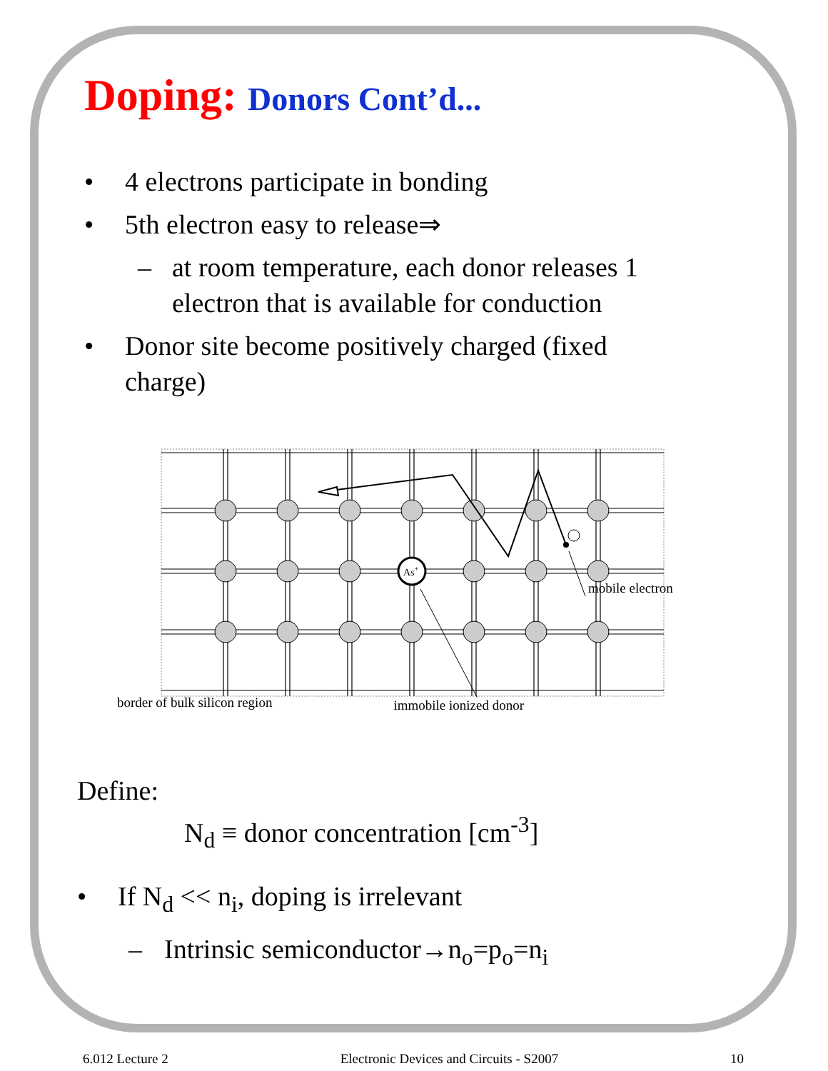Doping: Donors Cont’d...
• 4 electrons participate in bonding
• 5th electron easy to release⇒
– at room temperature, each donor releases 1 electron that is available for conduction
• Donor site become positively charged (fixed charge)
As+
border of bulk silicon region immobile ionized donor
mobile electron
Define:
N<sub>d</sub> ≡ donor concentration [cm<sup>-3</sup>]
• If N<sub>d</sub> << n<sub>i</sub>, doping is irrelevant
– Intrinsic semiconductor→n<sub>o</sub>=p<sub>o</sub>=n<sub>i</sub>
6.012 Lecture 2 Electronic Devices and Circuits - S2007 10